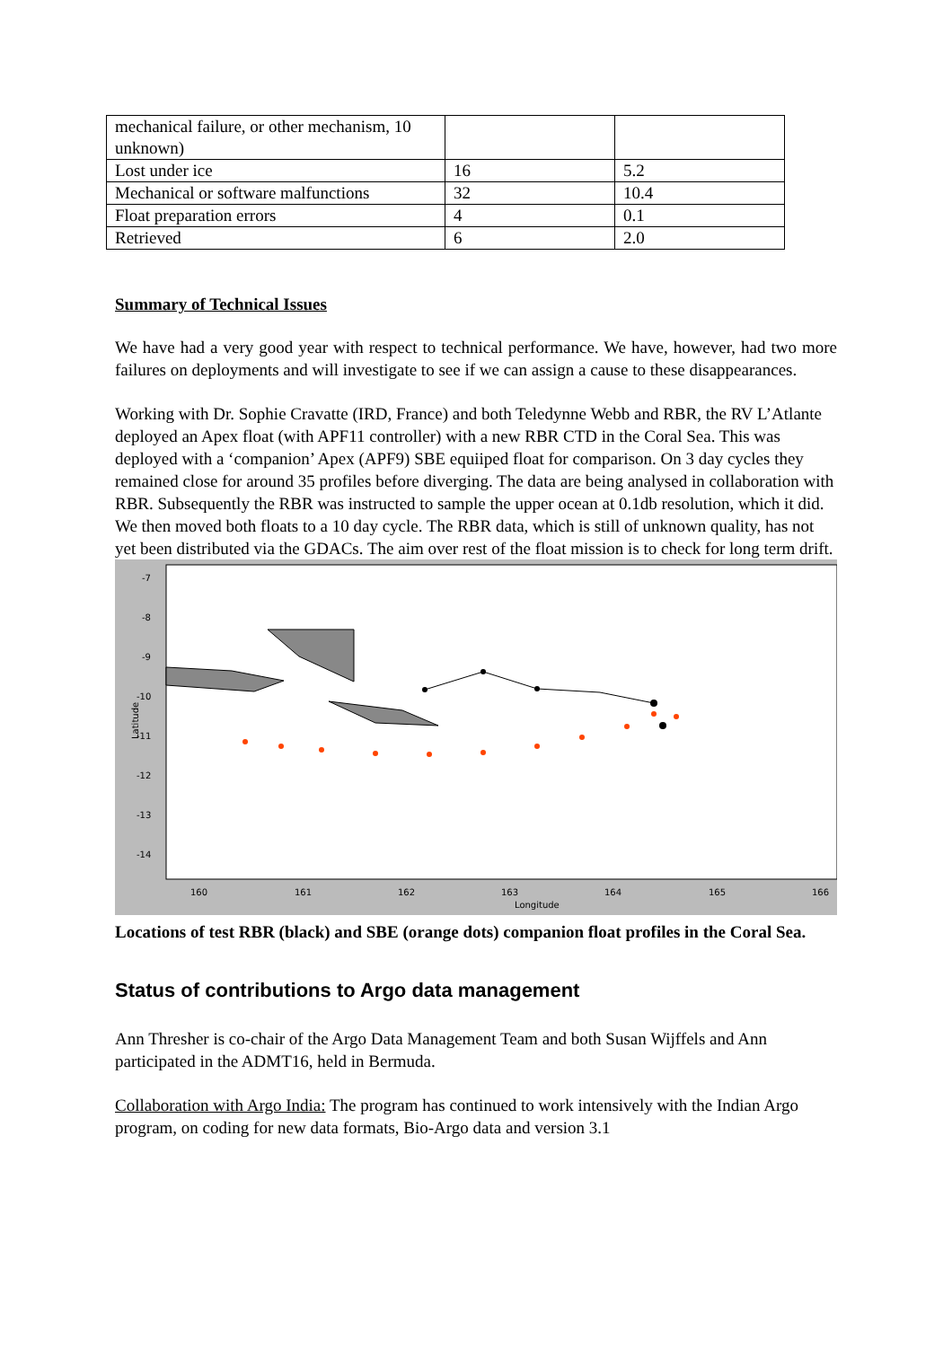| mechanical failure, or other mechanism, 10 unknown) | | |
| Lost under ice | 16 | 5.2 |
| Mechanical or software malfunctions | 32 | 10.4 |
| Float preparation errors | 4 | 0.1 |
| Retrieved | 6 | 2.0 |
Summary of Technical Issues
We have had a very good year with respect to technical performance. We have, however, had two more failures on deployments and will investigate to see if we can assign a cause to these disappearances.
Working with Dr. Sophie Cravatte (IRD, France) and both Teledynne Webb and RBR, the RV L’Atlante deployed an Apex float (with APF11 controller) with a new RBR CTD in the Coral Sea. This was deployed with a ‘companion’ Apex (APF9) SBE equiiped float for comparison. On 3 day cycles they remained close for around 35 profiles before diverging. The data are being analysed in collaboration with RBR. Subsequently the RBR was instructed to sample the upper ocean at 0.1db resolution, which it did. We then moved both floats to a 10 day cycle. The RBR data, which is still of unknown quality, has not yet been distributed via the GDACs. The aim over rest of the float mission is to check for long term drift.
-7
-8
-9
-10
-11
-12
-13
-14
160
161
162
163
164
165
166
Longitude
Latitude
Locations of test RBR (black) and SBE (orange dots) companion float profiles in the Coral Sea.
Status of contributions to Argo data management
Ann Thresher is co-chair of the Argo Data Management Team and both Susan Wijffels and Ann participated in the ADMT16, held in Bermuda.
Collaboration with Argo India: The program has continued to work intensively with the Indian Argo program, on coding for new data formats, Bio-Argo data and version 3.1